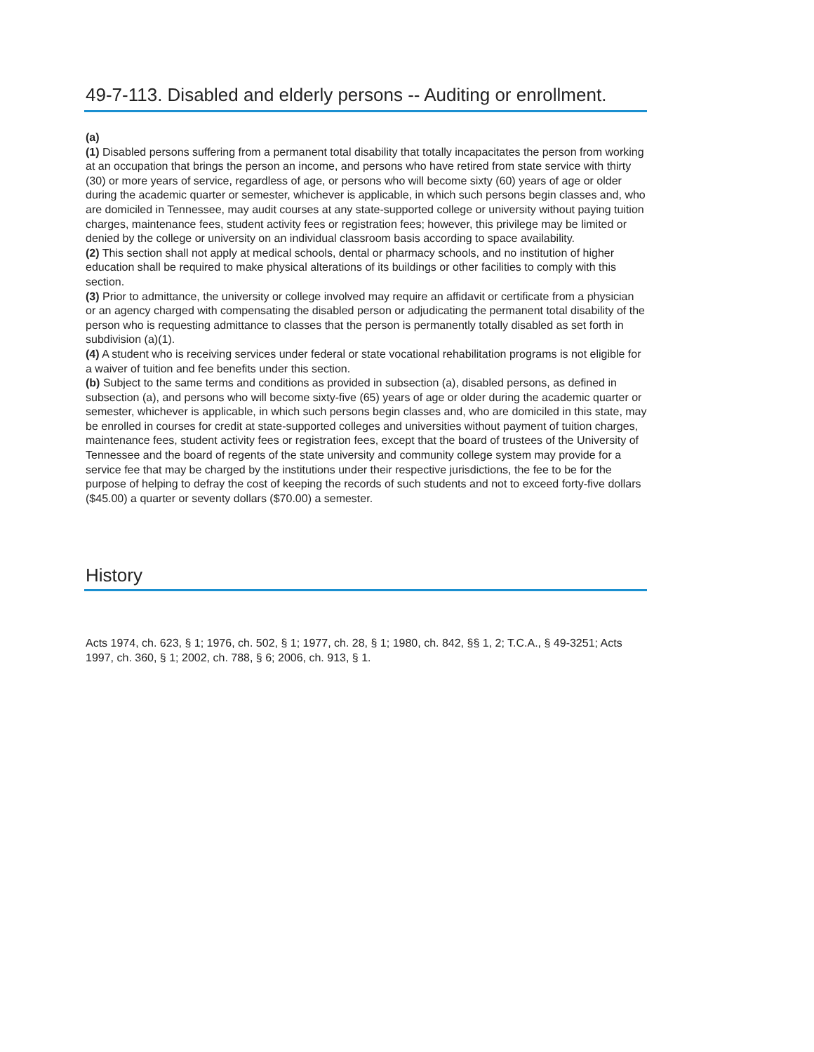49-7-113. Disabled and elderly persons -- Auditing or enrollment.
(a)
(1) Disabled persons suffering from a permanent total disability that totally incapacitates the person from working at an occupation that brings the person an income, and persons who have retired from state service with thirty (30) or more years of service, regardless of age, or persons who will become sixty (60) years of age or older during the academic quarter or semester, whichever is applicable, in which such persons begin classes and, who are domiciled in Tennessee, may audit courses at any state-supported college or university without paying tuition charges, maintenance fees, student activity fees or registration fees; however, this privilege may be limited or denied by the college or university on an individual classroom basis according to space availability.
(2) This section shall not apply at medical schools, dental or pharmacy schools, and no institution of higher education shall be required to make physical alterations of its buildings or other facilities to comply with this section.
(3) Prior to admittance, the university or college involved may require an affidavit or certificate from a physician or an agency charged with compensating the disabled person or adjudicating the permanent total disability of the person who is requesting admittance to classes that the person is permanently totally disabled as set forth in subdivision (a)(1).
(4) A student who is receiving services under federal or state vocational rehabilitation programs is not eligible for a waiver of tuition and fee benefits under this section.
(b) Subject to the same terms and conditions as provided in subsection (a), disabled persons, as defined in subsection (a), and persons who will become sixty-five (65) years of age or older during the academic quarter or semester, whichever is applicable, in which such persons begin classes and, who are domiciled in this state, may be enrolled in courses for credit at state-supported colleges and universities without payment of tuition charges, maintenance fees, student activity fees or registration fees, except that the board of trustees of the University of Tennessee and the board of regents of the state university and community college system may provide for a service fee that may be charged by the institutions under their respective jurisdictions, the fee to be for the purpose of helping to defray the cost of keeping the records of such students and not to exceed forty-five dollars ($45.00) a quarter or seventy dollars ($70.00) a semester.
History
Acts 1974, ch. 623, § 1; 1976, ch. 502, § 1; 1977, ch. 28, § 1; 1980, ch. 842, §§ 1, 2; T.C.A., § 49-3251; Acts 1997, ch. 360, § 1; 2002, ch. 788, § 6; 2006, ch. 913, § 1.